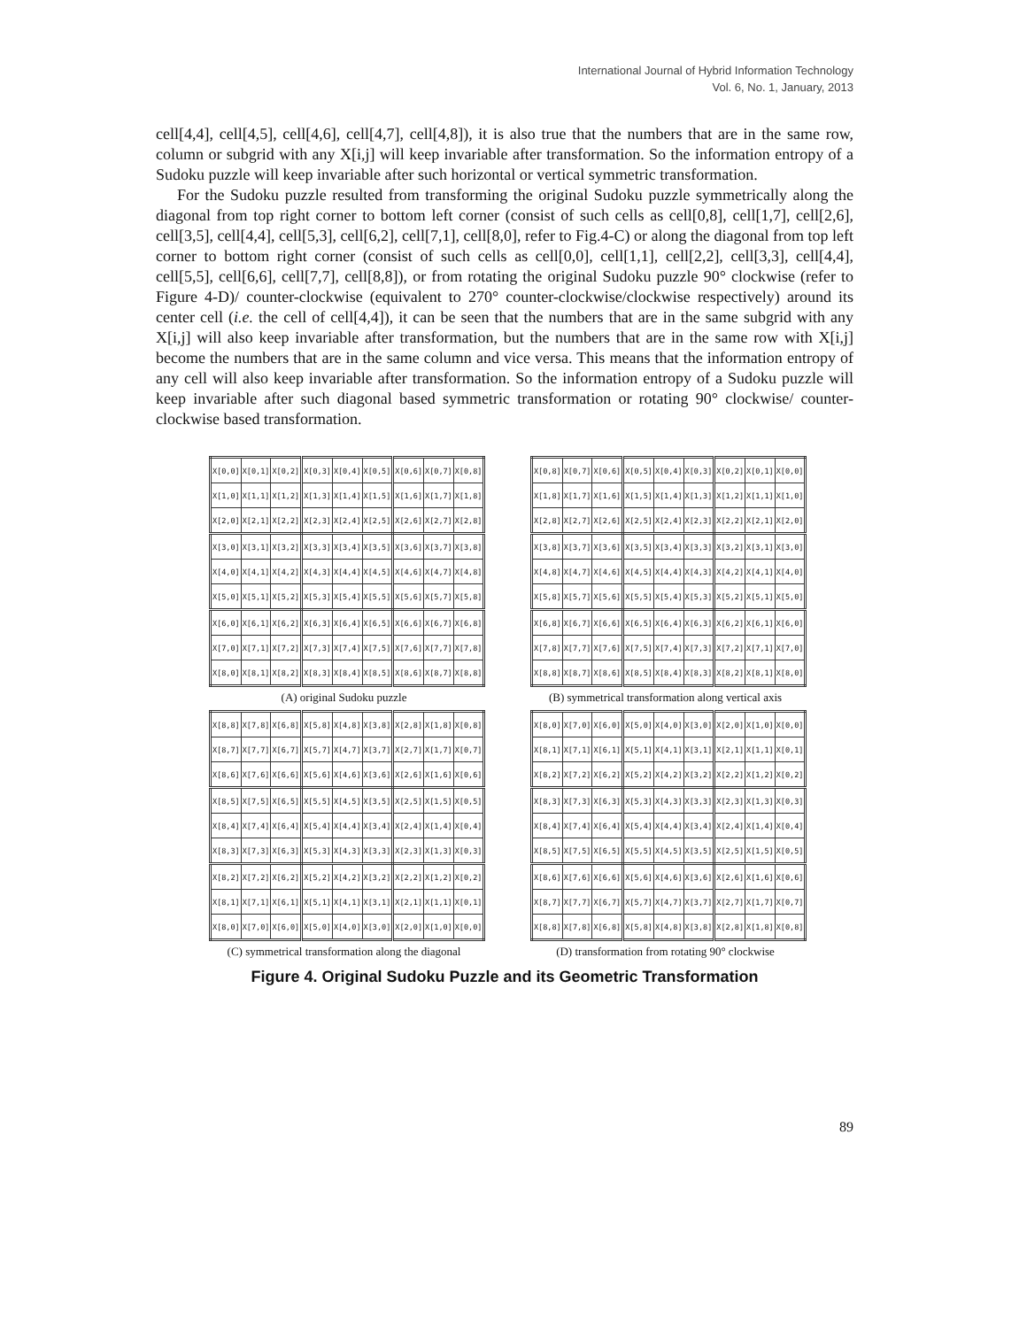International Journal of Hybrid Information Technology
Vol. 6, No. 1, January, 2013
cell[4,4], cell[4,5], cell[4,6], cell[4,7], cell[4,8]), it is also true that the numbers that are in the same row, column or subgrid with any X[i,j] will keep invariable after transformation. So the information entropy of a Sudoku puzzle will keep invariable after such horizontal or vertical symmetric transformation.
For the Sudoku puzzle resulted from transforming the original Sudoku puzzle symmetrically along the diagonal from top right corner to bottom left corner (consist of such cells as cell[0,8], cell[1,7], cell[2,6], cell[3,5], cell[4,4], cell[5,3], cell[6,2], cell[7,1], cell[8,0], refer to Fig.4-C) or along the diagonal from top left corner to bottom right corner (consist of such cells as cell[0,0], cell[1,1], cell[2,2], cell[3,3], cell[4,4], cell[5,5], cell[6,6], cell[7,7], cell[8,8]), or from rotating the original Sudoku puzzle 90° clockwise (refer to Figure 4-D)/ counter-clockwise (equivalent to 270° counter-clockwise/clockwise respectively) around its center cell (i.e. the cell of cell[4,4]), it can be seen that the numbers that are in the same subgrid with any X[i,j] will also keep invariable after transformation, but the numbers that are in the same row with X[i,j] become the numbers that are in the same column and vice versa. This means that the information entropy of any cell will also keep invariable after transformation. So the information entropy of a Sudoku puzzle will keep invariable after such diagonal based symmetric transformation or rotating 90° clockwise/ counter-clockwise based transformation.
| X[0,0] | X[0,1] | X[0,2] | X[0,3] | X[0,4] | X[0,5] | X[0,6] | X[0,7] | X[0,8] |
| X[1,0] | X[1,1] | X[1,2] | X[1,3] | X[1,4] | X[1,5] | X[1,6] | X[1,7] | X[1,8] |
| X[2,0] | X[2,1] | X[2,2] | X[2,3] | X[2,4] | X[2,5] | X[2,6] | X[2,7] | X[2,8] |
| X[3,0] | X[3,1] | X[3,2] | X[3,3] | X[3,4] | X[3,5] | X[3,6] | X[3,7] | X[3,8] |
| X[4,0] | X[4,1] | X[4,2] | X[4,3] | X[4,4] | X[4,5] | X[4,6] | X[4,7] | X[4,8] |
| X[5,0] | X[5,1] | X[5,2] | X[5,3] | X[5,4] | X[5,5] | X[5,6] | X[5,7] | X[5,8] |
| X[6,0] | X[6,1] | X[6,2] | X[6,3] | X[6,4] | X[6,5] | X[6,6] | X[6,7] | X[6,8] |
| X[7,0] | X[7,1] | X[7,2] | X[7,3] | X[7,4] | X[7,5] | X[7,6] | X[7,7] | X[7,8] |
| X[8,0] | X[8,1] | X[8,2] | X[8,3] | X[8,4] | X[8,5] | X[8,6] | X[8,7] | X[8,8] |
(A) original Sudoku puzzle
| X[0,8] | X[0,7] | X[0,6] | X[0,5] | X[0,4] | X[0,3] | X[0,2] | X[0,1] | X[0,0] |
| X[1,8] | X[1,7] | X[1,6] | X[1,5] | X[1,4] | X[1,3] | X[1,2] | X[1,1] | X[1,0] |
| X[2,8] | X[2,7] | X[2,6] | X[2,5] | X[2,4] | X[2,3] | X[2,2] | X[2,1] | X[2,0] |
| X[3,8] | X[3,7] | X[3,6] | X[3,5] | X[3,4] | X[3,3] | X[3,2] | X[3,1] | X[3,0] |
| X[4,8] | X[4,7] | X[4,6] | X[4,5] | X[4,4] | X[4,3] | X[4,2] | X[4,1] | X[4,0] |
| X[5,8] | X[5,7] | X[5,6] | X[5,5] | X[5,4] | X[5,3] | X[5,2] | X[5,1] | X[5,0] |
| X[6,8] | X[6,7] | X[6,6] | X[6,5] | X[6,4] | X[6,3] | X[6,2] | X[6,1] | X[6,0] |
| X[7,8] | X[7,7] | X[7,6] | X[7,5] | X[7,4] | X[7,3] | X[7,2] | X[7,1] | X[7,0] |
| X[8,8] | X[8,7] | X[8,6] | X[8,5] | X[8,4] | X[8,3] | X[8,2] | X[8,1] | X[8,0] |
(B) symmetrical transformation along vertical axis
| X[8,8] | X[7,8] | X[6,8] | X[5,8] | X[4,8] | X[3,8] | X[2,8] | X[1,8] | X[0,8] |
| X[8,7] | X[7,7] | X[6,7] | X[5,7] | X[4,7] | X[3,7] | X[2,7] | X[1,7] | X[0,7] |
| X[8,6] | X[7,6] | X[6,6] | X[5,6] | X[4,6] | X[3,6] | X[2,6] | X[1,6] | X[0,6] |
| X[8,5] | X[7,5] | X[6,5] | X[5,5] | X[4,5] | X[3,5] | X[2,5] | X[1,5] | X[0,5] |
| X[8,4] | X[7,4] | X[6,4] | X[5,4] | X[4,4] | X[3,4] | X[2,4] | X[1,4] | X[0,4] |
| X[8,3] | X[7,3] | X[6,3] | X[5,3] | X[4,3] | X[3,3] | X[2,3] | X[1,3] | X[0,3] |
| X[8,2] | X[7,2] | X[6,2] | X[5,2] | X[4,2] | X[3,2] | X[2,2] | X[1,2] | X[0,2] |
| X[8,1] | X[7,1] | X[6,1] | X[5,1] | X[4,1] | X[3,1] | X[2,1] | X[1,1] | X[0,1] |
| X[8,0] | X[7,0] | X[6,0] | X[5,0] | X[4,0] | X[3,0] | X[2,0] | X[1,0] | X[0,0] |
(C) symmetrical transformation along the diagonal
| X[8,0] | X[7,0] | X[6,0] | X[5,0] | X[4,0] | X[3,0] | X[2,0] | X[1,0] | X[0,0] |
| X[8,1] | X[7,1] | X[6,1] | X[5,1] | X[4,1] | X[3,1] | X[2,1] | X[1,1] | X[0,1] |
| X[8,2] | X[7,2] | X[6,2] | X[5,2] | X[4,2] | X[3,2] | X[2,2] | X[1,2] | X[0,2] |
| X[8,3] | X[7,3] | X[6,3] | X[5,3] | X[4,3] | X[3,3] | X[2,3] | X[1,3] | X[0,3] |
| X[8,4] | X[7,4] | X[6,4] | X[5,4] | X[4,4] | X[3,4] | X[2,4] | X[1,4] | X[0,4] |
| X[8,5] | X[7,5] | X[6,5] | X[5,5] | X[4,5] | X[3,5] | X[2,5] | X[1,5] | X[0,5] |
| X[8,6] | X[7,6] | X[6,6] | X[5,6] | X[4,6] | X[3,6] | X[2,6] | X[1,6] | X[0,6] |
| X[8,7] | X[7,7] | X[6,7] | X[5,7] | X[4,7] | X[3,7] | X[2,7] | X[1,7] | X[0,7] |
| X[8,8] | X[7,8] | X[6,8] | X[5,8] | X[4,8] | X[3,8] | X[2,8] | X[1,8] | X[0,8] |
(D) transformation from rotating 90° clockwise
Figure 4. Original Sudoku Puzzle and its Geometric Transformation
89